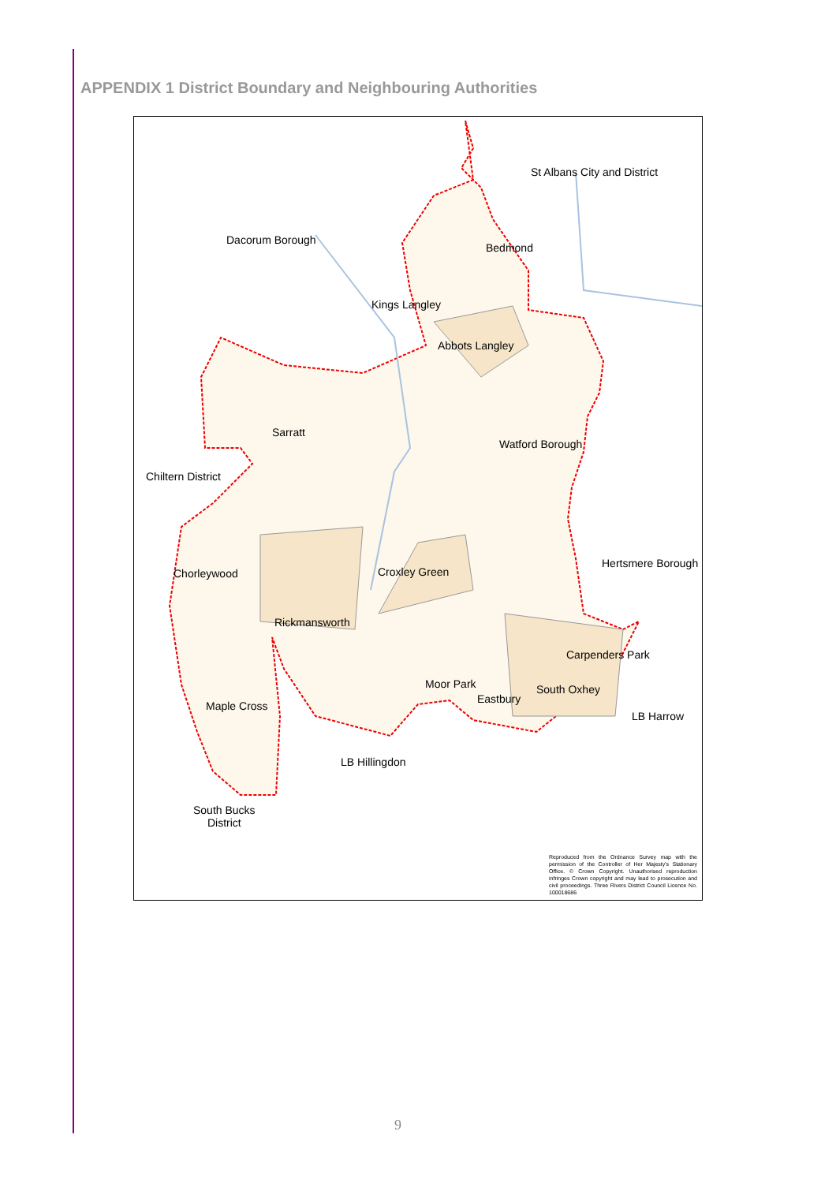APPENDIX 1 District Boundary and Neighbouring Authorities
St Albans City and District
Dacorum Borough
Bedmond
Kings Langley
Abbots Langley
Sarratt
Watford Borough
Chiltern District
Hertsmere Borough
Chorleywood Croxley Green
Rickmansworth
Carpenders Park
Moor Park
Eastbury
South Oxhey
Maple Cross
LB Harrow
LB Hillingdon
South Bucks
District
Reproduced from the Ordnance Survey map with the permission of the Controller of Her Majesty's Stationary Office. © Crown Copyright. Unauthorised reproduction infringes Crown copyright and may lead to prosecution and civil proceedings. Three Rivers District Council Licence No. 100018686
9